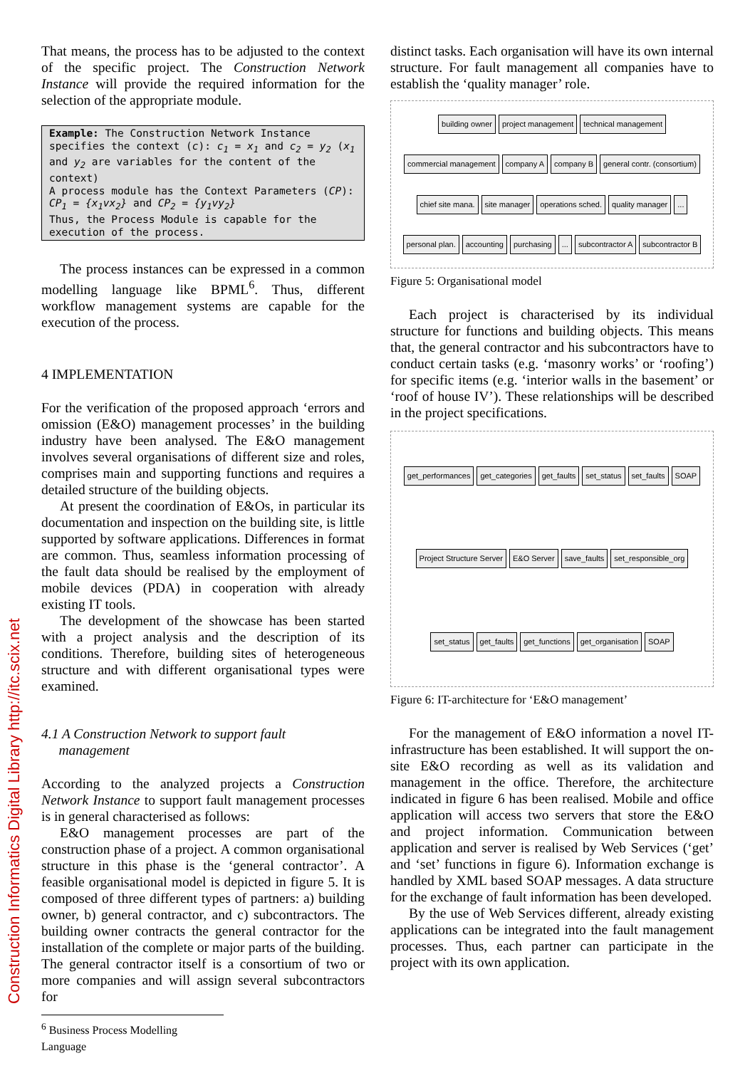Construction Informatics Digital Library http://itc.scix.net
That means, the process has to be adjusted to the context of the specific project. The Construction Network Instance will provide the required information for the selection of the appropriate module.
Example: The Construction Network Instance specifies the context (c): c<sub>1</sub> = x<sub>1</sub> and c<sub>2</sub> = y<sub>2</sub> (x<sub>1</sub> and y<sub>2</sub> are variables for the content of the context)
A process module has the Context Parameters (CP): CP<sub>1</sub> = {x<sub>1</sub>vx<sub>2</sub>} and CP<sub>2</sub> = {y<sub>1</sub>vy<sub>2</sub>}
Thus, the Process Module is capable for the execution of the process.
The process instances can be expressed in a common modelling language like BPML<sup>6</sup>. Thus, different workflow management systems are capable for the execution of the process.
4 IMPLEMENTATION
For the verification of the proposed approach ‘errors and omission (E&O) management processes’ in the building industry have been analysed. The E&O management involves several organisations of different size and roles, comprises main and supporting functions and requires a detailed structure of the building objects.
At present the coordination of E&Os, in particular its documentation and inspection on the building site, is little supported by software applications. Differences in format are common. Thus, seamless information processing of the fault data should be realised by the employment of mobile devices (PDA) in cooperation with already existing IT tools.
The development of the showcase has been started with a project analysis and the description of its conditions. Therefore, building sites of heterogeneous structure and with different organisational types were examined.
4.1 A Construction Network to support fault
management
According to the analyzed projects a Construction Network Instance to support fault management processes is in general characterised as follows:
E&O management processes are part of the construction phase of a project. A common organisational structure in this phase is the ‘general contractor’. A feasible organisational model is depicted in figure 5. It is composed of three different types of partners: a) building owner, b) general contractor, and c) subcontractors. The building owner contracts the general contractor for the installation of the complete or major parts of the building. The general contractor itself is a consortium of two or more companies and will assign several subcontractors for
<sup>6</sup> Business Process Modelling Language
distinct tasks. Each organisation will have its own internal structure. For fault management all companies have to establish the ‘quality manager’ role.
building owner project management technical management commercial management company A company B general contr. (consortium) chief site mana. site manager operations sched. quality manager... personal plan. accounting purchasing... subcontractor A subcontractor B
Figure 5: Organisational model
Each project is characterised by its individual structure for functions and building objects. This means that, the general contractor and his subcontractors have to conduct certain tasks (e.g. ‘masonry works’ or ‘roofing’) for specific items (e.g. ‘interior walls in the basement’ or ‘roof of house IV’). These relationships will be described in the project specifications.
get_performances get_categories get_faults set_status set_faults SOAP Project Structure Server E&O Server save_faults set_responsible_org set_status get_faults get_functions get_organisation SOAP
Figure 6: IT-architecture for ‘E&O management’
For the management of E&O information a novel IT-infrastructure has been established. It will support the on-site E&O recording as well as its validation and management in the office. Therefore, the architecture indicated in figure 6 has been realised. Mobile and office application will access two servers that store the E&O and project information. Communication between application and server is realised by Web Services (‘get’ and ‘set’ functions in figure 6). Information exchange is handled by XML based SOAP messages. A data structure for the exchange of fault information has been developed.
By the use of Web Services different, already existing applications can be integrated into the fault management processes. Thus, each partner can participate in the project with its own application.